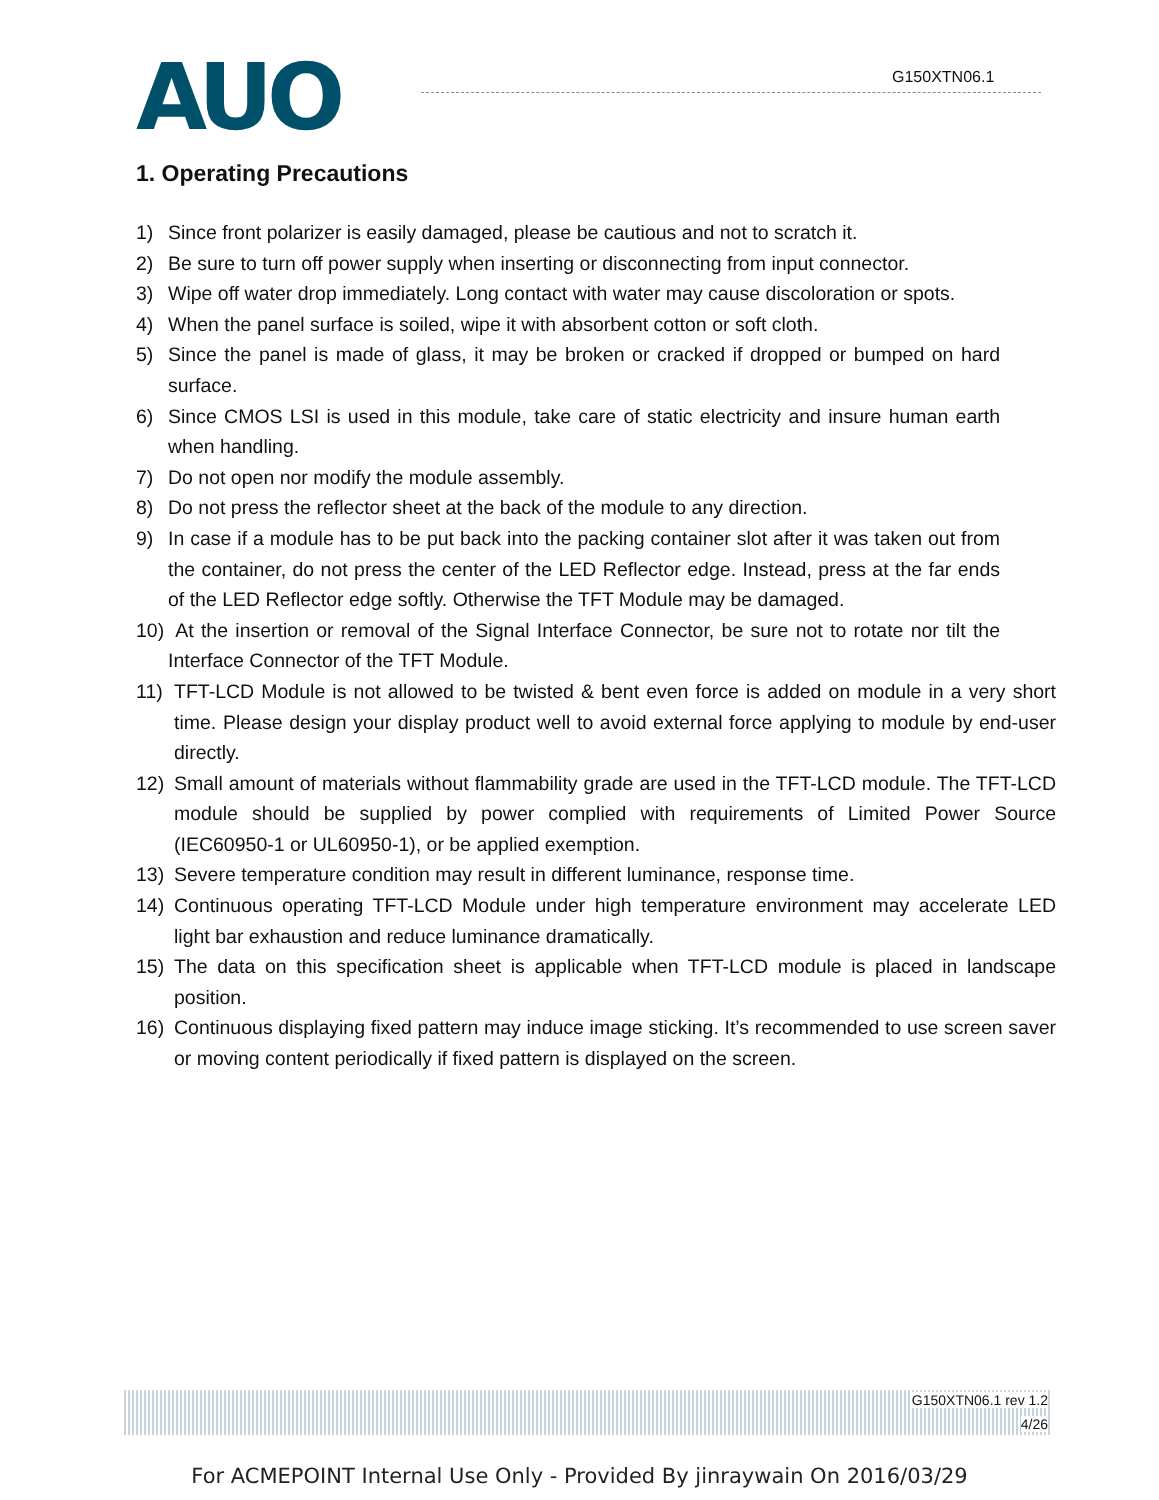AUO
G150XTN06.1
1. Operating Precautions
1) Since front polarizer is easily damaged, please be cautious and not to scratch it.
2) Be sure to turn off power supply when inserting or disconnecting from input connector.
3) Wipe off water drop immediately. Long contact with water may cause discoloration or spots.
4) When the panel surface is soiled, wipe it with absorbent cotton or soft cloth.
5) Since the panel is made of glass, it may be broken or cracked if dropped or bumped on hard surface.
6) Since CMOS LSI is used in this module, take care of static electricity and insure human earth when handling.
7) Do not open nor modify the module assembly.
8) Do not press the reflector sheet at the back of the module to any direction.
9) In case if a module has to be put back into the packing container slot after it was taken out from the container, do not press the center of the LED Reflector edge. Instead, press at the far ends of the LED Reflector edge softly. Otherwise the TFT Module may be damaged.
10) At the insertion or removal of the Signal Interface Connector, be sure not to rotate nor tilt the Interface Connector of the TFT Module.
11) TFT-LCD Module is not allowed to be twisted & bent even force is added on module in a very short time. Please design your display product well to avoid external force applying to module by end-user directly.
12) Small amount of materials without flammability grade are used in the TFT-LCD module. The TFT-LCD module should be supplied by power complied with requirements of Limited Power Source (IEC60950-1 or UL60950-1), or be applied exemption.
13) Severe temperature condition may result in different luminance, response time.
14) Continuous operating TFT-LCD Module under high temperature environment may accelerate LED light bar exhaustion and reduce luminance dramatically.
15) The data on this specification sheet is applicable when TFT-LCD module is placed in landscape position.
16) Continuous displaying fixed pattern may induce image sticking. It’s recommended to use screen saver or moving content periodically if fixed pattern is displayed on the screen.
G150XTN06.1 rev 1.2
4/26
For ACMEPOINT Internal Use Only - Provided By jinraywain On 2016/03/29